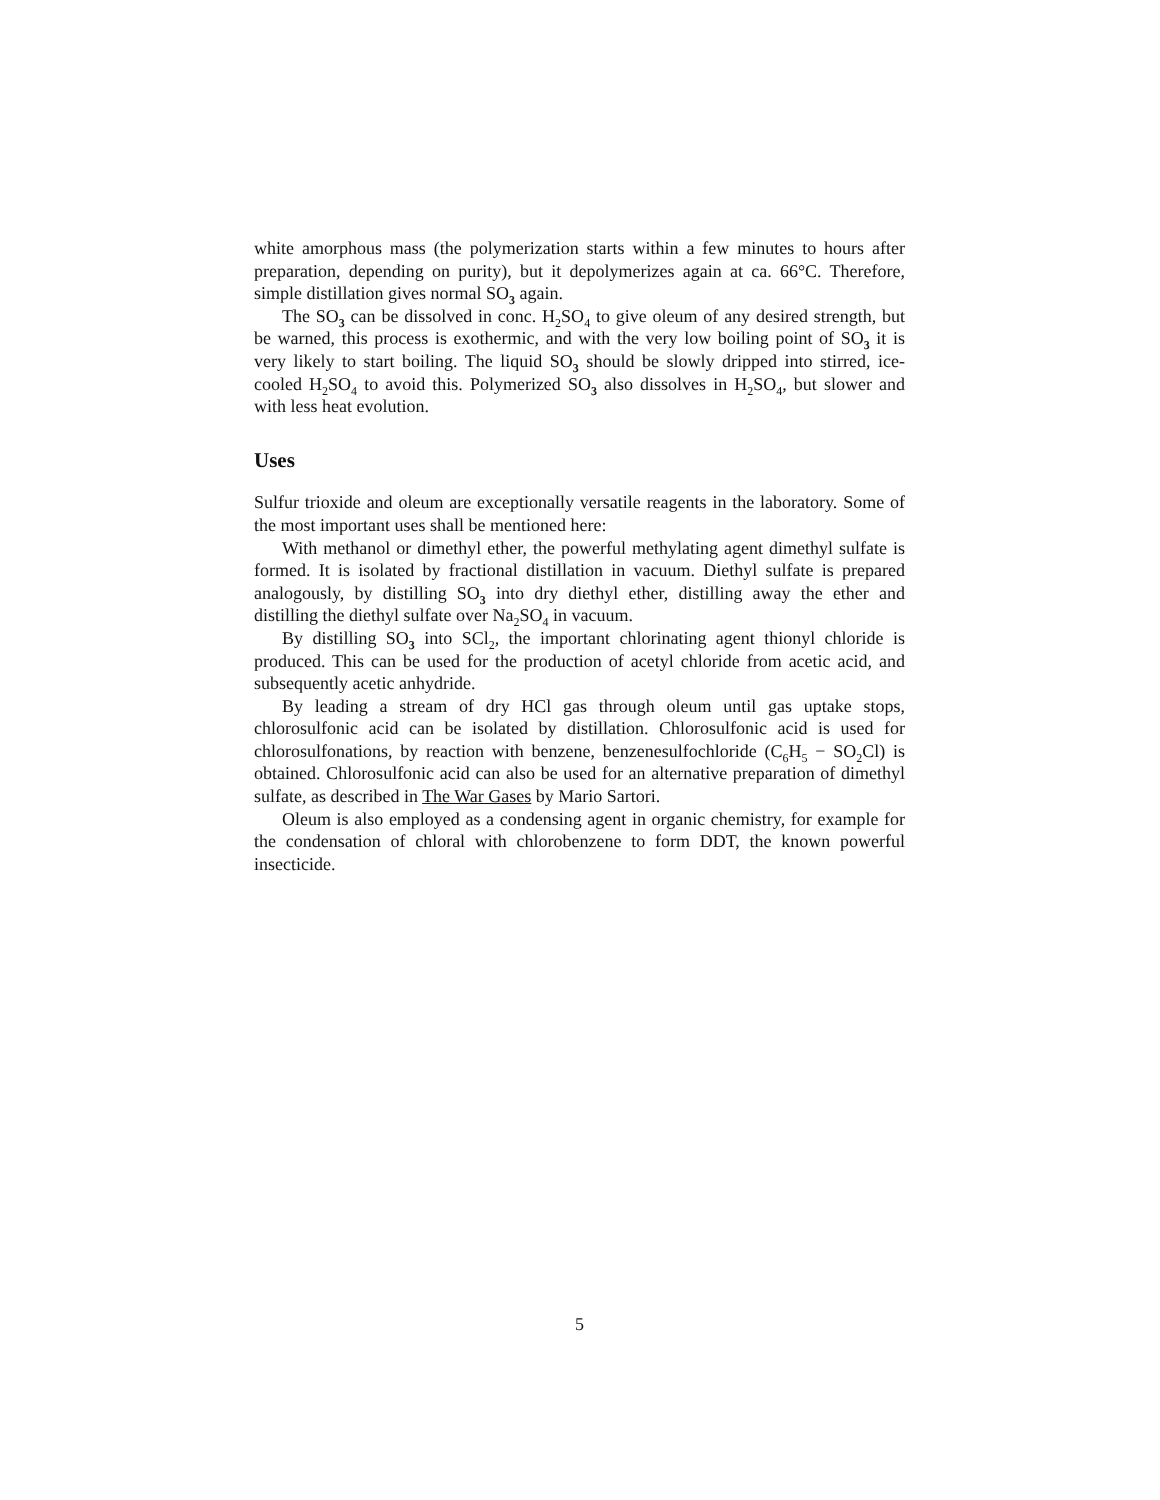white amorphous mass (the polymerization starts within a few minutes to hours after preparation, depending on purity), but it depolymerizes again at ca. 66°C. Therefore, simple distillation gives normal SO3 again.
The SO3 can be dissolved in conc. H<sub>2</sub>SO<sub>4</sub> to give oleum of any desired strength, but be warned, this process is exothermic, and with the very low boiling point of SO3 it is very likely to start boiling. The liquid SO3 should be slowly dripped into stirred, ice-cooled H<sub>2</sub>SO<sub>4</sub> to avoid this. Polymerized SO3 also dissolves in H<sub>2</sub>SO<sub>4</sub>, but slower and with less heat evolution.
Uses
Sulfur trioxide and oleum are exceptionally versatile reagents in the laboratory. Some of the most important uses shall be mentioned here:
With methanol or dimethyl ether, the powerful methylating agent dimethyl sulfate is formed. It is isolated by fractional distillation in vacuum. Diethyl sulfate is prepared analogously, by distilling SO3 into dry diethyl ether, distilling away the ether and distilling the diethyl sulfate over Na<sub>2</sub>SO<sub>4</sub> in vacuum.
By distilling SO3 into SCl<sub>2</sub>, the important chlorinating agent thionyl chloride is produced. This can be used for the production of acetyl chloride from acetic acid, and subsequently acetic anhydride.
By leading a stream of dry HCl gas through oleum until gas uptake stops, chlorosulfonic acid can be isolated by distillation. Chlorosulfonic acid is used for chlorosulfonations, by reaction with benzene, benzenesulfochloride (C<sub>6</sub>H<sub>5</sub> − SO<sub>2</sub>Cl) is obtained. Chlorosulfonic acid can also be used for an alternative preparation of dimethyl sulfate, as described in The War Gases by Mario Sartori.
Oleum is also employed as a condensing agent in organic chemistry, for example for the condensation of chloral with chlorobenzene to form DDT, the known powerful insecticide.
5